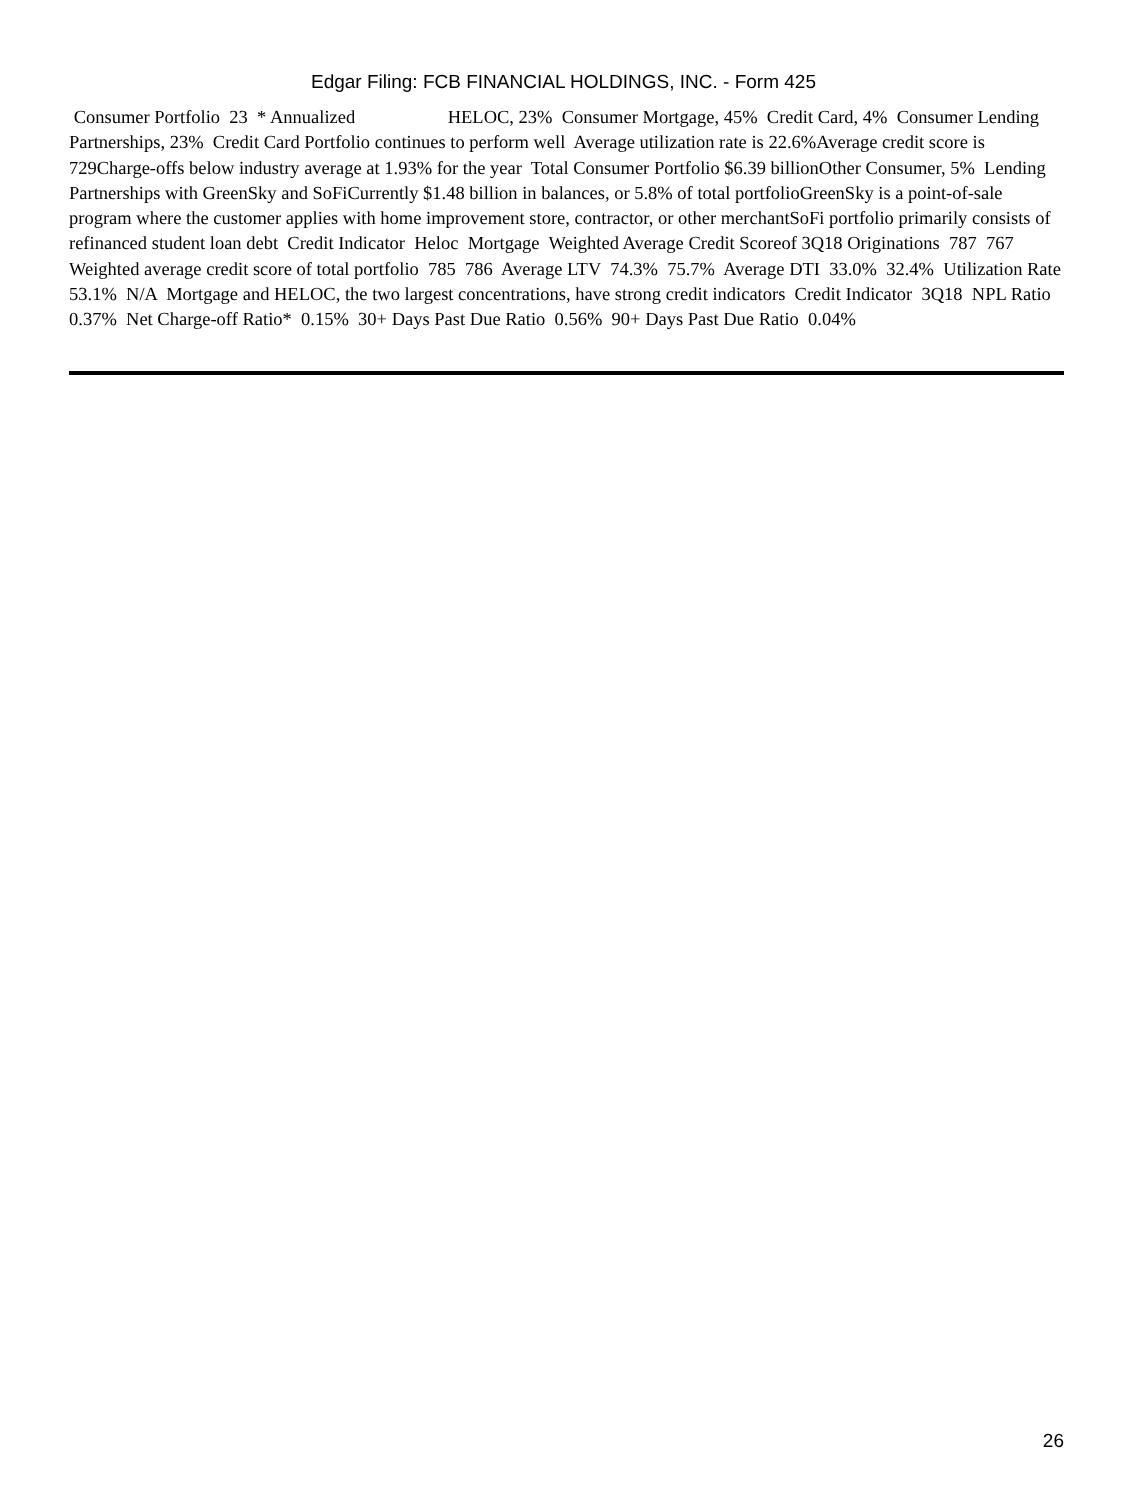Edgar Filing: FCB FINANCIAL HOLDINGS, INC. - Form 425
Consumer Portfolio 23 * Annualized HELOC, 23% Consumer Mortgage, 45% Credit Card, 4% Consumer Lending Partnerships, 23% Credit Card Portfolio continues to perform well Average utilization rate is 22.6%Average credit score is 729Charge-offs below industry average at 1.93% for the year Total Consumer Portfolio $6.39 billionOther Consumer, 5% Lending Partnerships with GreenSky and SoFiCurrently $1.48 billion in balances, or 5.8% of total portfolioGreenSky is a point-of-sale program where the customer applies with home improvement store, contractor, or other merchantSoFi portfolio primarily consists of refinanced student loan debt Credit Indicator Heloc Mortgage Weighted Average Credit Scoreof 3Q18 Originations 787 767 Weighted average credit score of total portfolio 785 786 Average LTV 74.3% 75.7% Average DTI 33.0% 32.4% Utilization Rate 53.1% N/A Mortgage and HELOC, the two largest concentrations, have strong credit indicators Credit Indicator 3Q18 NPL Ratio 0.37% Net Charge-off Ratio* 0.15% 30+ Days Past Due Ratio 0.56% 90+ Days Past Due Ratio 0.04%
26